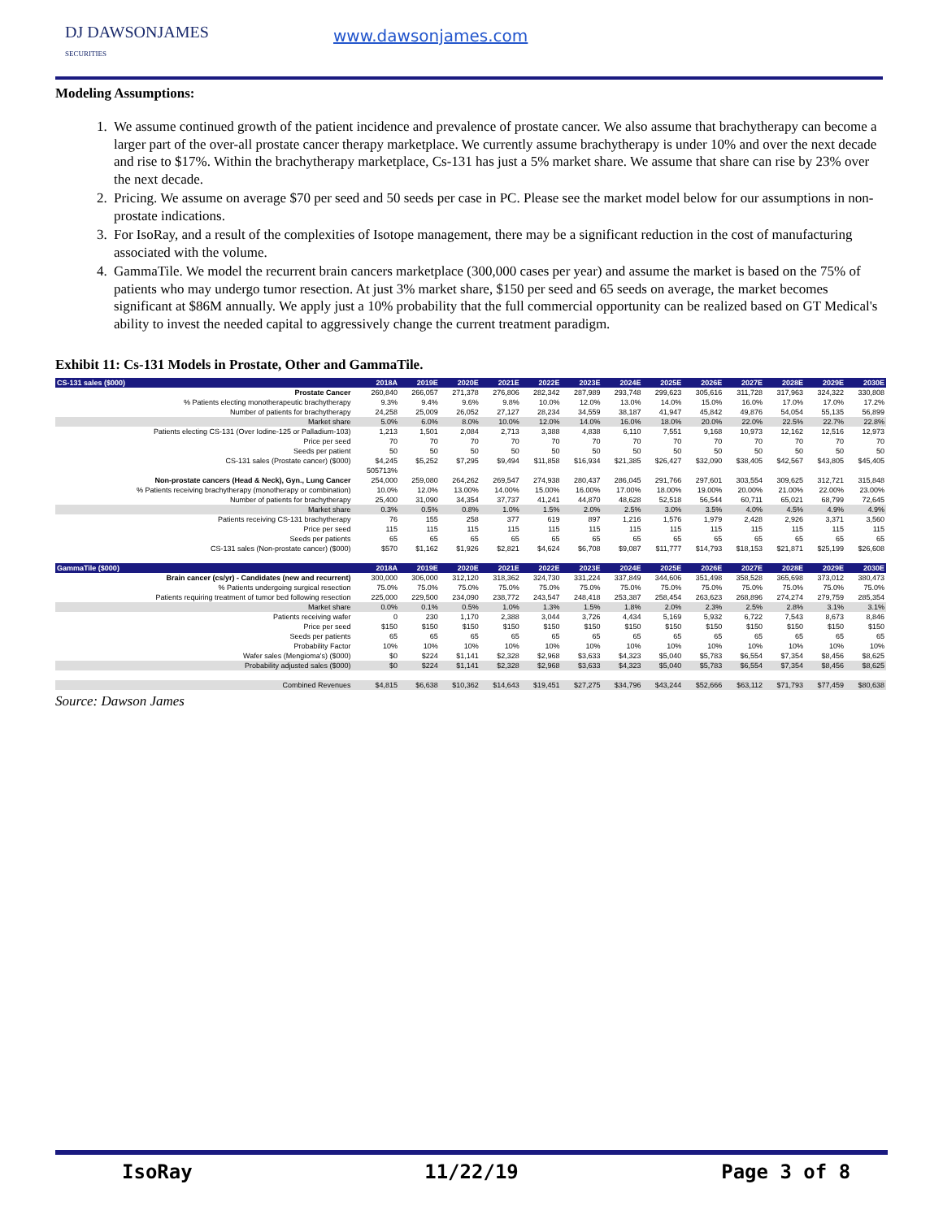DJ DAWSONJAMES
SECURITIES
www.dawsonjames.com
Modeling Assumptions:
1. We assume continued growth of the patient incidence and prevalence of prostate cancer. We also assume that brachytherapy can become a larger part of the over-all prostate cancer therapy marketplace. We currently assume brachytherapy is under 10% and over the next decade and rise to $17%. Within the brachytherapy marketplace, Cs-131 has just a 5% market share. We assume that share can rise by 23% over the next decade.
2. Pricing. We assume on average $70 per seed and 50 seeds per case in PC. Please see the market model below for our assumptions in non-prostate indications.
3. For IsoRay, and a result of the complexities of Isotope management, there may be a significant reduction in the cost of manufacturing associated with the volume.
4. GammaTile. We model the recurrent brain cancers marketplace (300,000 cases per year) and assume the market is based on the 75% of patients who may undergo tumor resection. At just 3% market share, $150 per seed and 65 seeds on average, the market becomes significant at $86M annually. We apply just a 10% probability that the full commercial opportunity can be realized based on GT Medical's ability to invest the needed capital to aggressively change the current treatment paradigm.
Exhibit 11: Cs-131 Models in Prostate, Other and GammaTile.
| CS-131 sales ($000) | 2018A | 2019E | 2020E | 2021E | 2022E | 2023E | 2024E | 2025E | 2026E | 2027E | 2028E | 2029E | 2030E |
| --- | --- | --- | --- | --- | --- | --- | --- | --- | --- | --- | --- | --- | --- |
| Prostate Cancer | 260,840 | 266,057 | 271,378 | 276,806 | 282,342 | 287,989 | 293,748 | 299,623 | 305,616 | 311,728 | 317,963 | 324,322 | 330,808 |
| % Patients electing monotherapeutic brachytherapy | 9.3% | 9.4% | 9.6% | 9.8% | 10.0% | 12.0% | 13.0% | 14.0% | 15.0% | 16.0% | 17.0% | 17.0% | 17.2% |
| Number of patients for brachytherapy | 24,258 | 25,009 | 26,052 | 27,127 | 28,234 | 34,559 | 38,187 | 41,947 | 45,842 | 49,876 | 54,054 | 55,135 | 56,899 |
| Market share | 5.0% | 6.0% | 8.0% | 10.0% | 12.0% | 14.0% | 16.0% | 18.0% | 20.0% | 22.0% | 22.5% | 22.7% | 22.8% |
| Patients electing CS-131 (Over Iodine-125 or Palladium-103) | 1,213 | 1,501 | 2,084 | 2,713 | 3,388 | 4,838 | 6,110 | 7,551 | 9,168 | 10,973 | 12,162 | 12,516 | 12,973 |
| Price per seed | 70 | 70 | 70 | 70 | 70 | 70 | 70 | 70 | 70 | 70 | 70 | 70 | 70 |
| Seeds per patient | 50 | 50 | 50 | 50 | 50 | 50 | 50 | 50 | 50 | 50 | 50 | 50 | 50 |
| CS-131 sales (Prostate cancer) ($000) | $4,245 | $5,252 | $7,295 | $9,494 | $11,858 | $16,934 | $21,385 | $26,427 | $32,090 | $38,405 | $42,567 | $43,805 | $45,405 |
| | 505713% | | | | | | | | | | | | |
| Non-prostate cancers (Head & Neck), Gyn., Lung Cancer | 254,000 | 259,080 | 264,262 | 269,547 | 274,938 | 280,437 | 286,045 | 291,766 | 297,601 | 303,554 | 309,625 | 312,721 | 315,848 |
| % Patients receiving brachytherapy (monotherapy or combination) | 10.0% | 12.0% | 13.00% | 14.00% | 15.00% | 16.00% | 17.00% | 18.00% | 19.00% | 20.00% | 21.00% | 22.00% | 23.00% |
| Number of patients for brachytherapy | 25,400 | 31,090 | 34,354 | 37,737 | 41,241 | 44,870 | 48,628 | 52,518 | 56,544 | 60,711 | 65,021 | 68,799 | 72,645 |
| Market share | 0.3% | 0.5% | 0.8% | 1.0% | 1.5% | 2.0% | 2.5% | 3.0% | 3.5% | 4.0% | 4.5% | 4.9% | 4.9% |
| Patients receiving CS-131 brachytherapy | 76 | 155 | 258 | 377 | 619 | 897 | 1,216 | 1,576 | 1,979 | 2,428 | 2,926 | 3,371 | 3,560 |
| Price per seed | 115 | 115 | 115 | 115 | 115 | 115 | 115 | 115 | 115 | 115 | 115 | 115 | 115 |
| Seeds per patients | 65 | 65 | 65 | 65 | 65 | 65 | 65 | 65 | 65 | 65 | 65 | 65 | 65 |
| CS-131 sales (Non-prostate cancer) ($000) | $570 | $1,162 | $1,926 | $2,821 | $4,624 | $6,708 | $9,087 | $11,777 | $14,793 | $18,153 | $21,871 | $25,199 | $26,608 |
| GammaTile ($000) | 2018A | 2019E | 2020E | 2021E | 2022E | 2023E | 2024E | 2025E | 2026E | 2027E | 2028E | 2029E | 2030E |
| Brain cancer (cs/yr) - Candidates (new and recurrent) | 300,000 | 306,000 | 312,120 | 318,362 | 324,730 | 331,224 | 337,849 | 344,606 | 351,498 | 358,528 | 365,698 | 373,012 | 380,473 |
| % Patients undergoing surgical resection | 75.0% | 75.0% | 75.0% | 75.0% | 75.0% | 75.0% | 75.0% | 75.0% | 75.0% | 75.0% | 75.0% | 75.0% | 75.0% |
| Patients requiring treatment of tumor bed following resection | 225,000 | 229,500 | 234,090 | 238,772 | 243,547 | 248,418 | 253,387 | 258,454 | 263,623 | 268,896 | 274,274 | 279,759 | 285,354 |
| Market share | 0.0% | 0.1% | 0.5% | 1.0% | 1.3% | 1.5% | 1.8% | 2.0% | 2.3% | 2.5% | 2.8% | 3.1% | 3.1% |
| Patients receiving wafer | 0 | 230 | 1,170 | 2,388 | 3,044 | 3,726 | 4,434 | 5,169 | 5,932 | 6,722 | 7,543 | 8,673 | 8,846 |
| Price per seed | $150 | $150 | $150 | $150 | $150 | $150 | $150 | $150 | $150 | $150 | $150 | $150 | $150 |
| Seeds per patients | 65 | 65 | 65 | 65 | 65 | 65 | 65 | 65 | 65 | 65 | 65 | 65 | 65 |
| Probability Factor | 10% | 10% | 10% | 10% | 10% | 10% | 10% | 10% | 10% | 10% | 10% | 10% | 10% |
| Wafer sales (Mengioma's) ($000) | $0 | $224 | $1,141 | $2,328 | $2,968 | $3,633 | $4,323 | $5,040 | $5,783 | $6,554 | $7,354 | $8,456 | $8,625 |
| Probability adjusted sales ($000) | $0 | $224 | $1,141 | $2,328 | $2,968 | $3,633 | $4,323 | $5,040 | $5,783 | $6,554 | $7,354 | $8,456 | $8,625 |
| Combined Revenues | $4,815 | $6,638 | $10,362 | $14,643 | $19,451 | $27,275 | $34,796 | $43,244 | $52,666 | $63,112 | $71,793 | $77,459 | $80,638 |
Source: Dawson James
IsoRay 11/22/19 Page 3 of 8